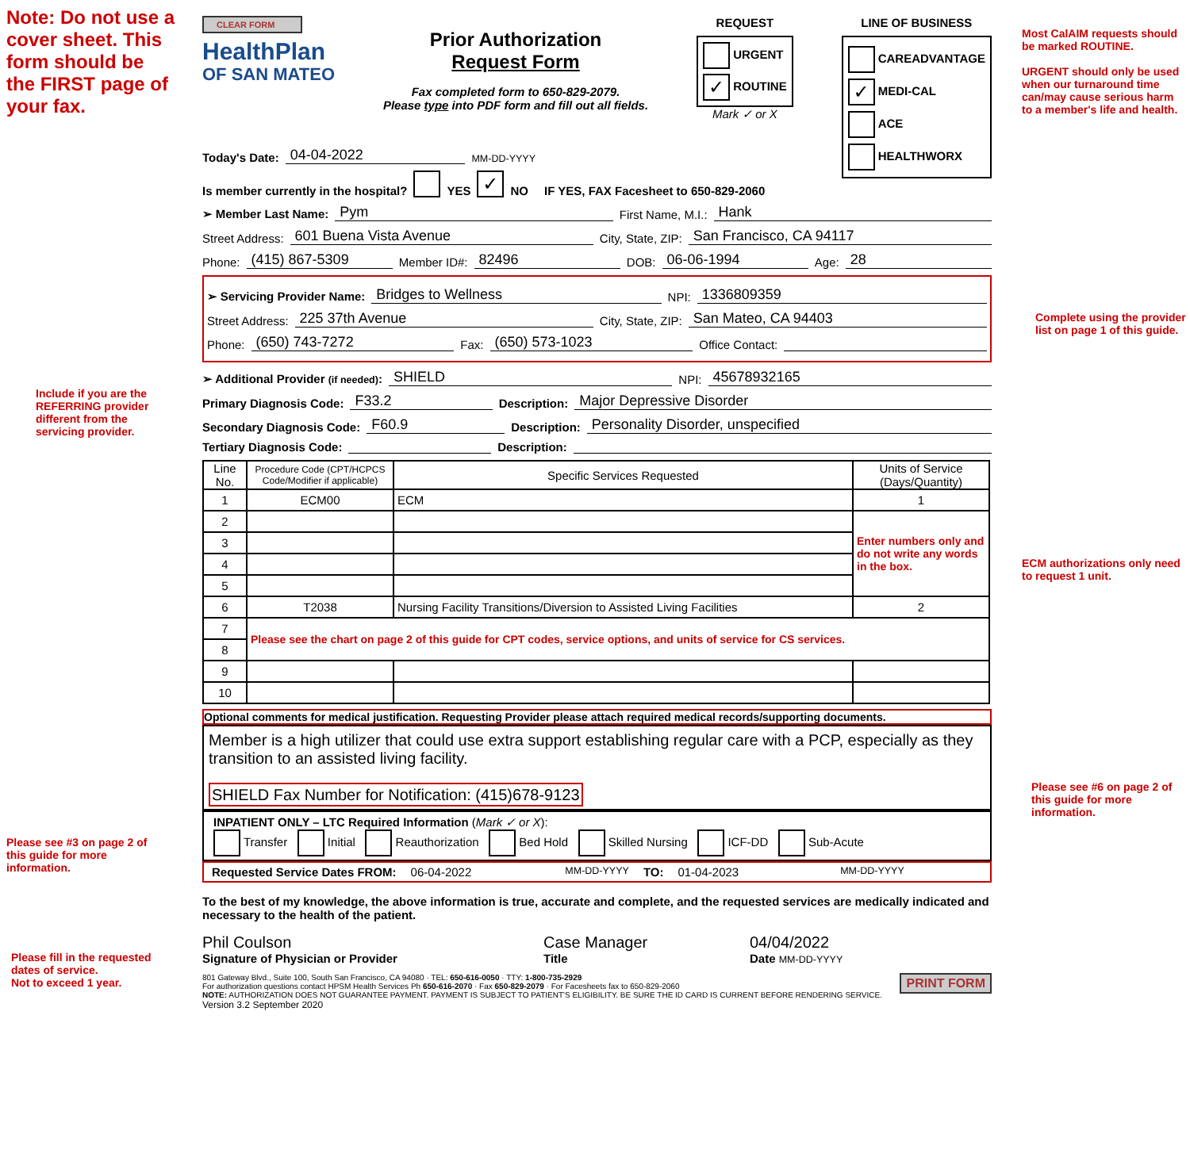Note: Do not use a cover sheet. This form should be the FIRST page of your fax.
Include if you are the REFERRING provider different from the servicing provider.
Please see #3 on page 2 of this guide for more information.
Please fill in the requested dates of service.
Not to exceed 1 year.
Most CalAIM requests should be marked ROUTINE.
URGENT should only be used when our turnaround time can/may cause serious harm to a member's life and health.
Complete using the provider list on page 1 of this guide.
ECM authorizations only need to request 1 unit.
Please see #6 on page 2 of this guide for more information.
CLEAR FORM
HealthPlan
OF SAN MATEO
Prior Authorization
Request Form
Fax completed form to 650-829-2079.
Please type into PDF form and fill out all fields.
REQUEST
URGENT
✓ ROUTINE
Mark ✓ or X
LINE OF BUSINESS
CAREADVANTAGE
✓ MEDI-CAL
ACE
HEALTHWORX
Today's Date: 04-04-2022 MM-DD-YYYY
Is member currently in the hospital? YES ✓ NO IF YES, FAX Facesheet to 650-829-2060
➢ Member Last Name: Pym First Name, M.I.: Hank
Street Address: 601 Buena Vista Avenue City, State, ZIP: San Francisco, CA 94117
Phone: (415) 867-5309 Member ID#: 82496 DOB: 06-06-1994 Age: 28
➢ Servicing Provider Name: Bridges to Wellness NPI: 1336809359
Street Address: 225 37th Avenue City, State, ZIP: San Mateo, CA 94403
Phone: (650) 743-7272 Fax: (650) 573-1023 Office Contact:
➢ Additional Provider (if needed): SHIELD NPI: 45678932165
Primary Diagnosis Code: F33.2 Description: Major Depressive Disorder
Secondary Diagnosis Code: F60.9 Description: Personality Disorder, unspecified
Tertiary Diagnosis Code: Description:
| Line No. | Procedure Code (CPT/HCPCS Code/Modifier if applicable) | Specific Services Requested | Units of Service (Days/Quantity) |
| --- | --- | --- | --- |
| 1 | ECM00 | ECM | 1 |
| 2 | | | Enter numbers only and do not write any words in the box. |
| 3 | | | |
| 4 | | | |
| 5 | | | |
| 6 | T2038 | Nursing Facility Transitions/Diversion to Assisted Living Facilities | 2 |
| 7 | Please see the chart on page 2 of this guide for CPT codes, service options, and units of service for CS services. | | |
| 8 | | | |
| 9 | | | |
| 10 | | | |
Optional comments for medical justification. Requesting Provider please attach required medical records/supporting documents.
Member is a high utilizer that could use extra support establishing regular care with a PCP, especially as they transition to an assisted living facility.
SHIELD Fax Number for Notification: (415)678-9123
INPATIENT ONLY – LTC Required Information (Mark ✓ or X):
Transfer Initial Reauthorization Bed Hold Skilled Nursing ICF-DD Sub-Acute
Requested Service Dates FROM: 06-04-2022 MM-DD-YYYY TO: 01-04-2023 MM-DD-YYYY
To the best of my knowledge, the above information is true, accurate and complete, and the requested services are medically indicated and necessary to the health of the patient.
Phil Coulson
Signature of Physician or Provider
Case Manager
Title
04/04/2022
Date MM-DD-YYYY
801 Gateway Blvd., Suite 100, South San Francisco, CA 94080 · TEL: 650-616-0050 · TTY: 1-800-735-2929 PRINT FORM
For authorization questions contact HPSM Health Services Ph 650-616-2070 · Fax 650-829-2079 · For Facesheets fax to 650-829-2060
NOTE: AUTHORIZATION DOES NOT GUARANTEE PAYMENT. PAYMENT IS SUBJECT TO PATIENT'S ELIGIBILITY. BE SURE THE ID CARD IS CURRENT BEFORE RENDERING SERVICE.
Version 3.2 September 2020